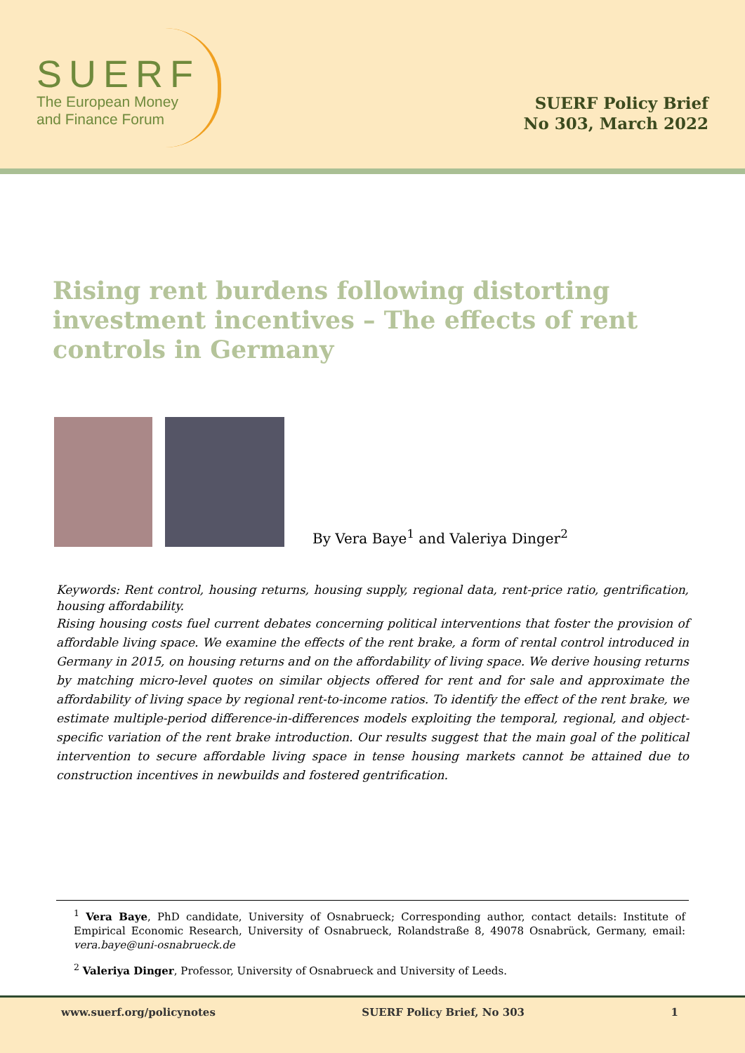SUERF
The European Money
and Finance Forum
SUERF Policy Brief
No 303, March 2022
Rising rent burdens following distorting investment incentives – The effects of rent controls in Germany
By Vera Baye<sup>1</sup> and Valeriya Dinger<sup>2</sup>
Keywords: Rent control, housing returns, housing supply, regional data, rent-price ratio, gentrification, housing affordability.
Rising housing costs fuel current debates concerning political interventions that foster the provision of affordable living space. We examine the effects of the rent brake, a form of rental control introduced in Germany in 2015, on housing returns and on the affordability of living space. We derive housing returns by matching micro-level quotes on similar objects offered for rent and for sale and approximate the affordability of living space by regional rent-to-income ratios. To identify the effect of the rent brake, we estimate multiple-period difference-in-differences models exploiting the temporal, regional, and object-specific variation of the rent brake introduction. Our results suggest that the main goal of the political intervention to secure affordable living space in tense housing markets cannot be attained due to construction incentives in newbuilds and fostered gentrification.
<sup>1</sup> Vera Baye, PhD candidate, University of Osnabrueck; Corresponding author, contact details: Institute of Empirical Economic Research, University of Osnabrueck, Rolandstraße 8, 49078 Osnabrück, Germany, email: vera.baye@uni-osnabrueck.de
<sup>2</sup> Valeriya Dinger, Professor, University of Osnabrueck and University of Leeds.
www.suerf.org/policynotes SUERF Policy Brief, No 303 1